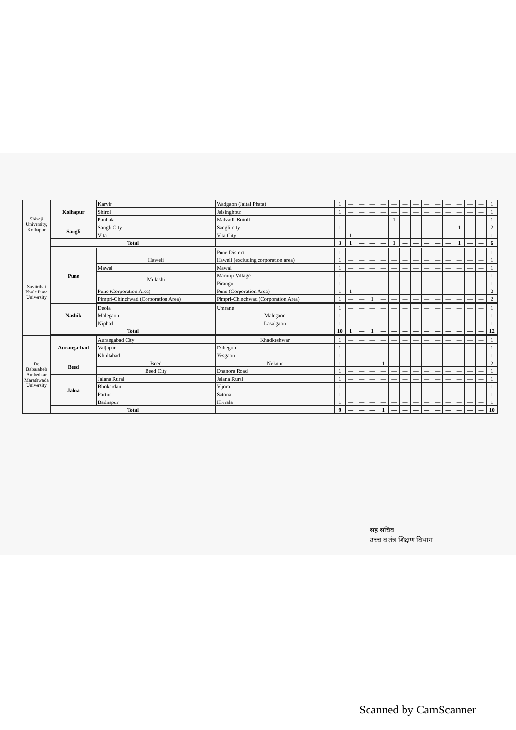| Shivaji University, Kolhapur | Kolhapur | Karvir | Wadgaon (Jaital Phata) | 1 | — | — | — | — | — | — | — | — | — | — | — | — | — | 1 |
| | | Shirol | Jaisinghpur | 1 | — | — | — | — | — | — | — | — | — | — | — | — | — | 1 |
| | | Panhala | Malvadi-Kotoli | — | — | — | — | — | 1 | | — | — | — | — | — | — | — | 1 |
| | Sangli | Sangli City | Sangli city | 1 | — | — | — | — | — | — | — | — | — | — | 1 | — | — | 2 |
| | | Vita | Vita City | — | 1 | — | — | — | — | — | — | — | — | — | — | — | — | 1 |
| | Total | | | 3 | 1 | — | — | — | 1 | — | — | — | — | — | 1 | — | — | 6 |
| Savitribai Phule Pune University | Pune | | Pune District | 1 | — | — | — | — | — | — | — | — | — | — | — | — | — | 1 |
| | | Haweli | Haweli (excluding corporation area) | 1 | — | — | — | — | — | — | — | — | — | — | — | — | — | 1 |
| | | Mawal | Mawal | 1 | — | — | — | — | — | — | — | — | — | — | — | — | — | 1 |
| | | Mulashi | Marunji Village | 1 | — | — | — | — | — | — | — | — | — | — | — | — | — | 1 |
| | | | Pirangut | 1 | — | — | — | — | — | — | — | — | — | — | — | — | — | 1 |
| | | Pune (Corporation Area) | Pune (Corporation Area) | 1 | 1 | — | — | — | — | — | — | — | — | — | — | — | — | 2 |
| | | Pimpri-Chinchwad (Corporation Area) | Pimpri-Chinchwad (Corporation Area) | 1 | — | — | 1 | — | — | — | — | — | — | — | — | — | — | 2 |
| | Nashik | Deola | Umrane | 1 | — | — | — | — | — | — | — | — | — | — | — | — | — | 1 |
| | | Malegaon | Malegaon | 1 | — | — | — | — | — | — | — | — | — | — | — | — | — | 1 |
| | | Niphad | Lasalgaon | 1 | — | — | — | — | — | — | — | — | — | — | — | — | — | 1 |
| | Total | | | 10 | 1 | — | 1 | — | — | — | — | — | — | — | — | — | — | 12 |
| Dr. Babasaheb Ambedkar Marathwada University | Auranga-bad | Aurangabad City | Khadkeshwar | 1 | — | — | — | — | — | — | — | — | — | — | — | — | — | 1 |
| | | Vaijapur | Dahegon | 1 | — | — | — | — | — | — | — | — | — | — | — | — | — | 1 |
| | | Khultabad | Yesgaon | 1 | — | — | — | — | — | — | — | — | — | — | — | — | — | 1 |
| | Beed | Beed | Neknur | 1 | — | — | — | 1 | — | — | — | — | — | — | — | — | — | 2 |
| | | Beed City | Dhanora Road | 1 | — | — | — | — | — | — | — | — | — | — | — | — | — | 1 |
| | Jalna | Jalana Rural | Jalana Rural | 1 | — | — | — | — | — | — | — | — | — | — | — | — | — | 1 |
| | | Bhokardan | Vijora | 1 | — | — | — | — | — | — | — | — | — | — | — | — | — | 1 |
| | | Partur | Satona | 1 | — | — | — | — | — | — | — | — | — | — | — | — | — | 1 |
| | | Badnapur | Hivrala | 1 | — | — | — | — | — | — | — | — | — | — | — | — | — | 1 |
| | Total | | | 9 | — | — | — | 1 | — | — | — | — | — | — | — | — | — | 10 |
सह सचिव
उच्च व तंत्र शिक्षण विभाग
Scanned by CamScanner